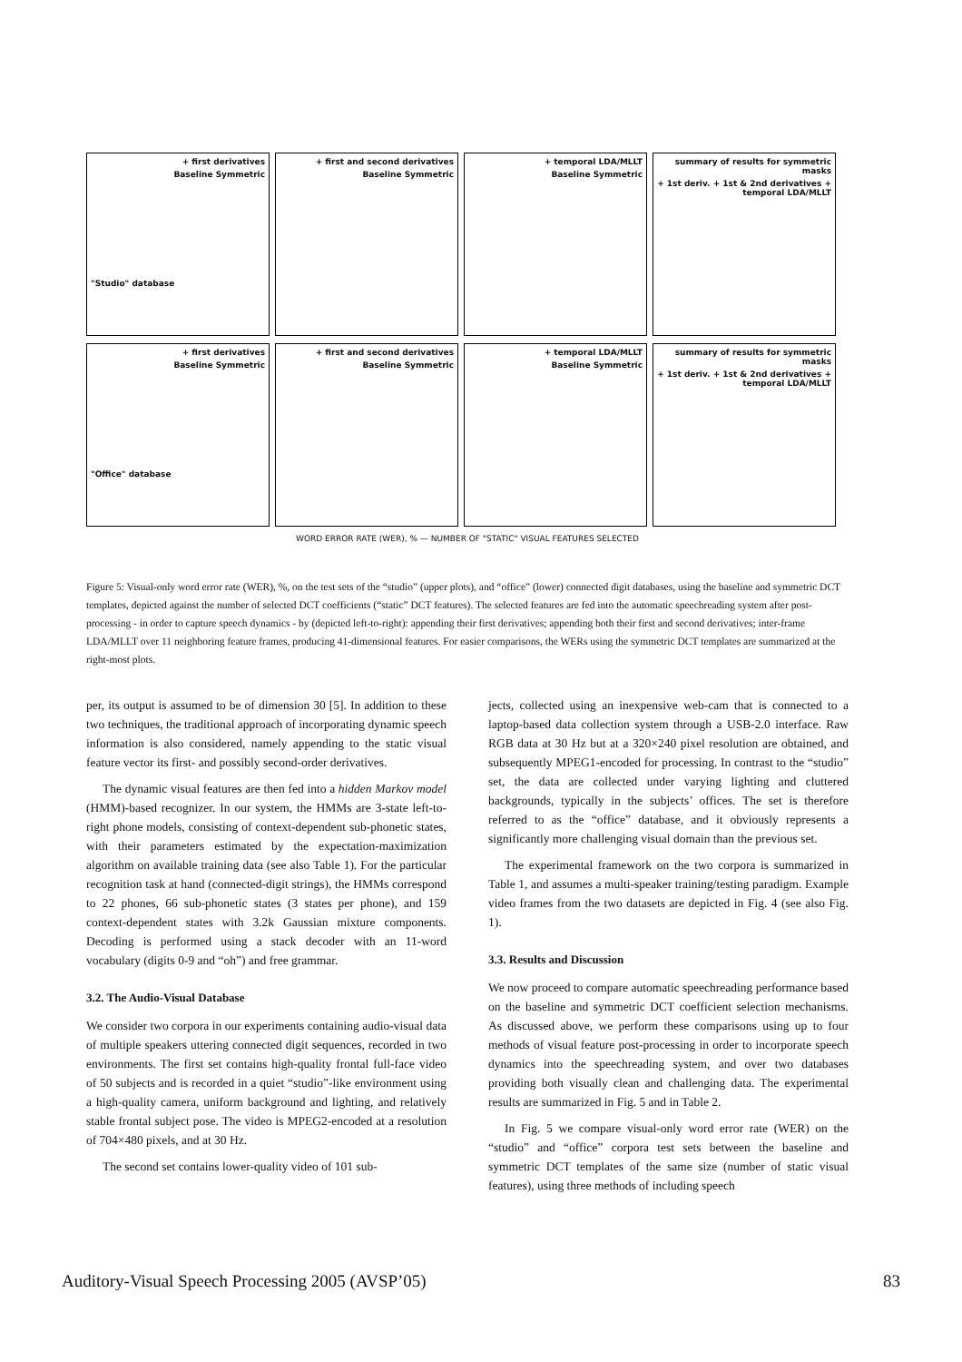+ first derivatives
Baseline Symmetric
"Studio" database
+ first and second derivatives
Baseline Symmetric
+ temporal LDA/MLLT
Baseline Symmetric
summary of results for symmetric masks
+ 1st deriv. + 1st & 2nd derivatives + temporal LDA/MLLT
+ first derivatives
Baseline Symmetric
"Office" database
+ first and second derivatives
Baseline Symmetric
+ temporal LDA/MLLT
Baseline Symmetric
summary of results for symmetric masks
+ 1st deriv. + 1st & 2nd derivatives + temporal LDA/MLLT
WORD ERROR RATE (WER), % — NUMBER OF "STATIC" VISUAL FEATURES SELECTED
Figure 5: Visual-only word error rate (WER), %, on the test sets of the “studio” (upper plots), and “office” (lower) connected digit databases, using the baseline and symmetric DCT templates, depicted against the number of selected DCT coefficients (“static” DCT features). The selected features are fed into the automatic speechreading system after post-processing - in order to capture speech dynamics - by (depicted left-to-right): appending their first derivatives; appending both their first and second derivatives; inter-frame LDA/MLLT over 11 neighboring feature frames, producing 41-dimensional features. For easier comparisons, the WERs using the symmetric DCT templates are summarized at the right-most plots.
per, its output is assumed to be of dimension 30 [5]. In addition to these two techniques, the traditional approach of incorporating dynamic speech information is also considered, namely appending to the static visual feature vector its first- and possibly second-order derivatives.
The dynamic visual features are then fed into a hidden Markov model (HMM)-based recognizer. In our system, the HMMs are 3-state left-to-right phone models, consisting of context-dependent sub-phonetic states, with their parameters estimated by the expectation-maximization algorithm on available training data (see also Table 1). For the particular recognition task at hand (connected-digit strings), the HMMs correspond to 22 phones, 66 sub-phonetic states (3 states per phone), and 159 context-dependent states with 3.2k Gaussian mixture components. Decoding is performed using a stack decoder with an 11-word vocabulary (digits 0-9 and “oh”) and free grammar.
3.2. The Audio-Visual Database
We consider two corpora in our experiments containing audio-visual data of multiple speakers uttering connected digit sequences, recorded in two environments. The first set contains high-quality frontal full-face video of 50 subjects and is recorded in a quiet “studio”-like environment using a high-quality camera, uniform background and lighting, and relatively stable frontal subject pose. The video is MPEG2-encoded at a resolution of 704×480 pixels, and at 30 Hz.
The second set contains lower-quality video of 101 sub-
jects, collected using an inexpensive web-cam that is connected to a laptop-based data collection system through a USB-2.0 interface. Raw RGB data at 30 Hz but at a 320×240 pixel resolution are obtained, and subsequently MPEG1-encoded for processing. In contrast to the “studio” set, the data are collected under varying lighting and cluttered backgrounds, typically in the subjects’ offices. The set is therefore referred to as the “office” database, and it obviously represents a significantly more challenging visual domain than the previous set.
The experimental framework on the two corpora is summarized in Table 1, and assumes a multi-speaker training/testing paradigm. Example video frames from the two datasets are depicted in Fig. 4 (see also Fig. 1).
3.3. Results and Discussion
We now proceed to compare automatic speechreading performance based on the baseline and symmetric DCT coefficient selection mechanisms. As discussed above, we perform these comparisons using up to four methods of visual feature post-processing in order to incorporate speech dynamics into the speechreading system, and over two databases providing both visually clean and challenging data. The experimental results are summarized in Fig. 5 and in Table 2.
In Fig. 5 we compare visual-only word error rate (WER) on the “studio” and “office” corpora test sets between the baseline and symmetric DCT templates of the same size (number of static visual features), using three methods of including speech
Auditory-Visual Speech Processing 2005 (AVSP’05) 83